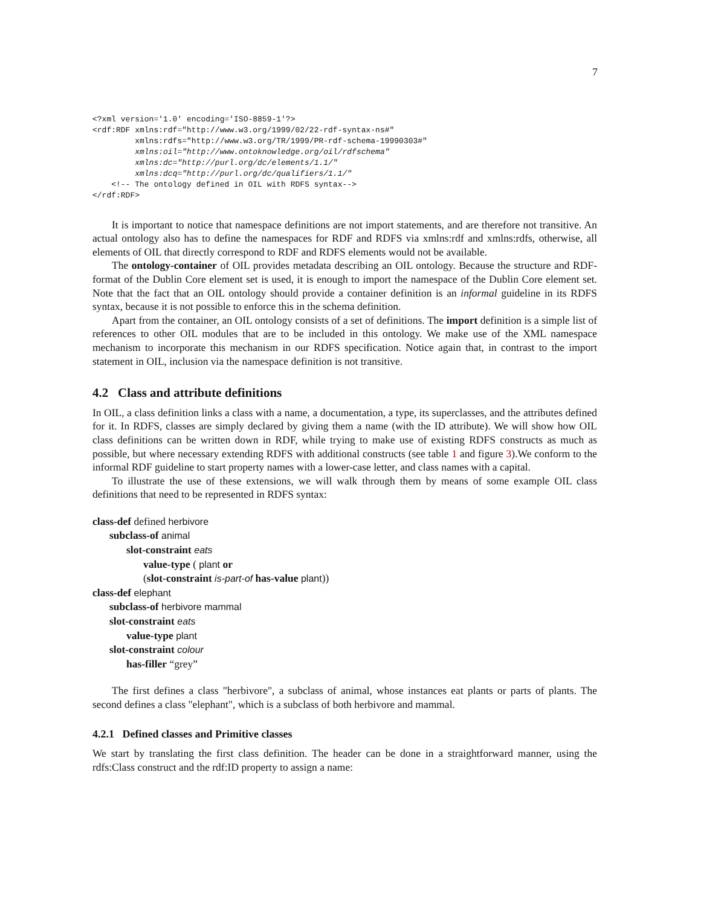7
<?xml version='1.0' encoding='ISO-8859-1'?>
<rdf:RDF xmlns:rdf="http://www.w3.org/1999/02/22-rdf-syntax-ns#"
         xmlns:rdfs="http://www.w3.org/TR/1999/PR-rdf-schema-19990303#"
         xmlns:oil="http://www.ontoknowledge.org/oil/rdfschema"
         xmlns:dc="http://purl.org/dc/elements/1.1/"
         xmlns:dcq="http://purl.org/dc/qualifiers/1.1/"
    <!-- The ontology defined in OIL with RDFS syntax-->
</rdf:RDF>
It is important to notice that namespace definitions are not import statements, and are therefore not transitive. An actual ontology also has to define the namespaces for RDF and RDFS via xmlns:rdf and xmlns:rdfs, otherwise, all elements of OIL that directly correspond to RDF and RDFS elements would not be available.
The ontology-container of OIL provides metadata describing an OIL ontology. Because the structure and RDF-format of the Dublin Core element set is used, it is enough to import the namespace of the Dublin Core element set. Note that the fact that an OIL ontology should provide a container definition is an informal guideline in its RDFS syntax, because it is not possible to enforce this in the schema definition.
Apart from the container, an OIL ontology consists of a set of definitions. The import definition is a simple list of references to other OIL modules that are to be included in this ontology. We make use of the XML namespace mechanism to incorporate this mechanism in our RDFS specification. Notice again that, in contrast to the import statement in OIL, inclusion via the namespace definition is not transitive.
4.2 Class and attribute definitions
In OIL, a class definition links a class with a name, a documentation, a type, its superclasses, and the attributes defined for it. In RDFS, classes are simply declared by giving them a name (with the ID attribute). We will show how OIL class definitions can be written down in RDF, while trying to make use of existing RDFS constructs as much as possible, but where necessary extending RDFS with additional constructs (see table 1 and figure 3).We conform to the informal RDF guideline to start property names with a lower-case letter, and class names with a capital.
To illustrate the use of these extensions, we will walk through them by means of some example OIL class definitions that need to be represented in RDFS syntax:
class-def defined herbivore
subclass-of animal
slot-constraint eats
value-type ( plant or
(slot-constraint is-part-of has-value plant))
class-def elephant
subclass-of herbivore mammal
slot-constraint eats
value-type plant
slot-constraint colour
has-filler “grey”
The first defines a class "herbivore", a subclass of animal, whose instances eat plants or parts of plants. The second defines a class "elephant", which is a subclass of both herbivore and mammal.
4.2.1 Defined classes and Primitive classes
We start by translating the first class definition. The header can be done in a straightforward manner, using the rdfs:Class construct and the rdf:ID property to assign a name: